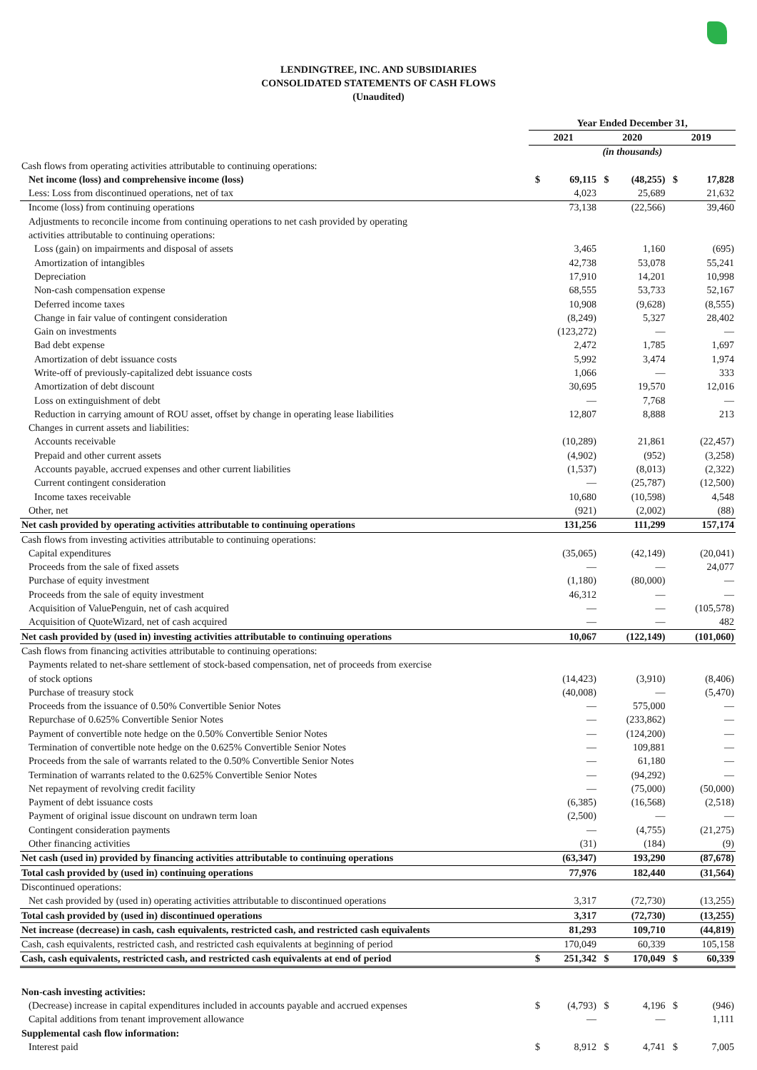LENDINGTREE, INC. AND SUBSIDIARIES
CONSOLIDATED STATEMENTS OF CASH FLOWS
(Unaudited)
| | Year Ended December 31, | | | | | |
| | 2021 | | 2020 | | 2019 | |
| | (in thousands) | | | | | |
| Cash flows from operating activities attributable to continuing operations: | | | | | | |
| Net income (loss) and comprehensive income (loss) | $ | 69,115 | $ | (48,255) | $ | 17,828 |
| Less: Loss from discontinued operations, net of tax | | 4,023 | | 25,689 | | 21,632 |
| Income (loss) from continuing operations | | 73,138 | | (22,566) | | 39,460 |
| Adjustments to reconcile income from continuing operations to net cash provided by operating | | | | | | |
| activities attributable to continuing operations: | | | | | | |
| Loss (gain) on impairments and disposal of assets | | 3,465 | | 1,160 | | (695) |
| Amortization of intangibles | | 42,738 | | 53,078 | | 55,241 |
| Depreciation | | 17,910 | | 14,201 | | 10,998 |
| Non-cash compensation expense | | 68,555 | | 53,733 | | 52,167 |
| Deferred income taxes | | 10,908 | | (9,628) | | (8,555) |
| Change in fair value of contingent consideration | | (8,249) | | 5,327 | | 28,402 |
| Gain on investments | | (123,272) | | — | | — |
| Bad debt expense | | 2,472 | | 1,785 | | 1,697 |
| Amortization of debt issuance costs | | 5,992 | | 3,474 | | 1,974 |
| Write-off of previously-capitalized debt issuance costs | | 1,066 | | — | | 333 |
| Amortization of debt discount | | 30,695 | | 19,570 | | 12,016 |
| Loss on extinguishment of debt | | — | | 7,768 | | — |
| Reduction in carrying amount of ROU asset, offset by change in operating lease liabilities | | 12,807 | | 8,888 | | 213 |
| Changes in current assets and liabilities: | | | | | | |
| Accounts receivable | | (10,289) | | 21,861 | | (22,457) |
| Prepaid and other current assets | | (4,902) | | (952) | | (3,258) |
| Accounts payable, accrued expenses and other current liabilities | | (1,537) | | (8,013) | | (2,322) |
| Current contingent consideration | | — | | (25,787) | | (12,500) |
| Income taxes receivable | | 10,680 | | (10,598) | | 4,548 |
| Other, net | | (921) | | (2,002) | | (88) |
| Net cash provided by operating activities attributable to continuing operations | | 131,256 | | 111,299 | | 157,174 |
| Cash flows from investing activities attributable to continuing operations: | | | | | | |
| Capital expenditures | | (35,065) | | (42,149) | | (20,041) |
| Proceeds from the sale of fixed assets | | — | | — | | 24,077 |
| Purchase of equity investment | | (1,180) | | (80,000) | | — |
| Proceeds from the sale of equity investment | | 46,312 | | — | | — |
| Acquisition of ValuePenguin, net of cash acquired | | — | | — | | (105,578) |
| Acquisition of QuoteWizard, net of cash acquired | | — | | — | | 482 |
| Net cash provided by (used in) investing activities attributable to continuing operations | | 10,067 | | (122,149) | | (101,060) |
| Cash flows from financing activities attributable to continuing operations: | | | | | | |
| Payments related to net-share settlement of stock-based compensation, net of proceeds from exercise | | | | | | |
| of stock options | | (14,423) | | (3,910) | | (8,406) |
| Purchase of treasury stock | | (40,008) | | — | | (5,470) |
| Proceeds from the issuance of 0.50% Convertible Senior Notes | | — | | 575,000 | | — |
| Repurchase of 0.625% Convertible Senior Notes | | — | | (233,862) | | — |
| Payment of convertible note hedge on the 0.50% Convertible Senior Notes | | — | | (124,200) | | — |
| Termination of convertible note hedge on the 0.625% Convertible Senior Notes | | — | | 109,881 | | — |
| Proceeds from the sale of warrants related to the 0.50% Convertible Senior Notes | | — | | 61,180 | | — |
| Termination of warrants related to the 0.625% Convertible Senior Notes | | — | | (94,292) | | — |
| Net repayment of revolving credit facility | | — | | (75,000) | | (50,000) |
| Payment of debt issuance costs | | (6,385) | | (16,568) | | (2,518) |
| Payment of original issue discount on undrawn term loan | | (2,500) | | — | | — |
| Contingent consideration payments | | — | | (4,755) | | (21,275) |
| Other financing activities | | (31) | | (184) | | (9) |
| Net cash (used in) provided by financing activities attributable to continuing operations | | (63,347) | | 193,290 | | (87,678) |
| Total cash provided by (used in) continuing operations | | 77,976 | | 182,440 | | (31,564) |
| Discontinued operations: | | | | | | |
| Net cash provided by (used in) operating activities attributable to discontinued operations | | 3,317 | | (72,730) | | (13,255) |
| Total cash provided by (used in) discontinued operations | | 3,317 | | (72,730) | | (13,255) |
| Net increase (decrease) in cash, cash equivalents, restricted cash, and restricted cash equivalents | | 81,293 | | 109,710 | | (44,819) |
| Cash, cash equivalents, restricted cash, and restricted cash equivalents at beginning of period | | 170,049 | | 60,339 | | 105,158 |
| Cash, cash equivalents, restricted cash, and restricted cash equivalents at end of period | $ | 251,342 | $ | 170,049 | $ | 60,339 |
| Non-cash investing activities: | | | | | | |
| (Decrease) increase in capital expenditures included in accounts payable and accrued expenses | $ | (4,793) | $ | 4,196 | $ | (946) |
| Capital additions from tenant improvement allowance | | — | | — | | 1,111 |
| Supplemental cash flow information: | | | | | | |
| Interest paid | $ | 8,912 | $ | 4,741 | $ | 7,005 |